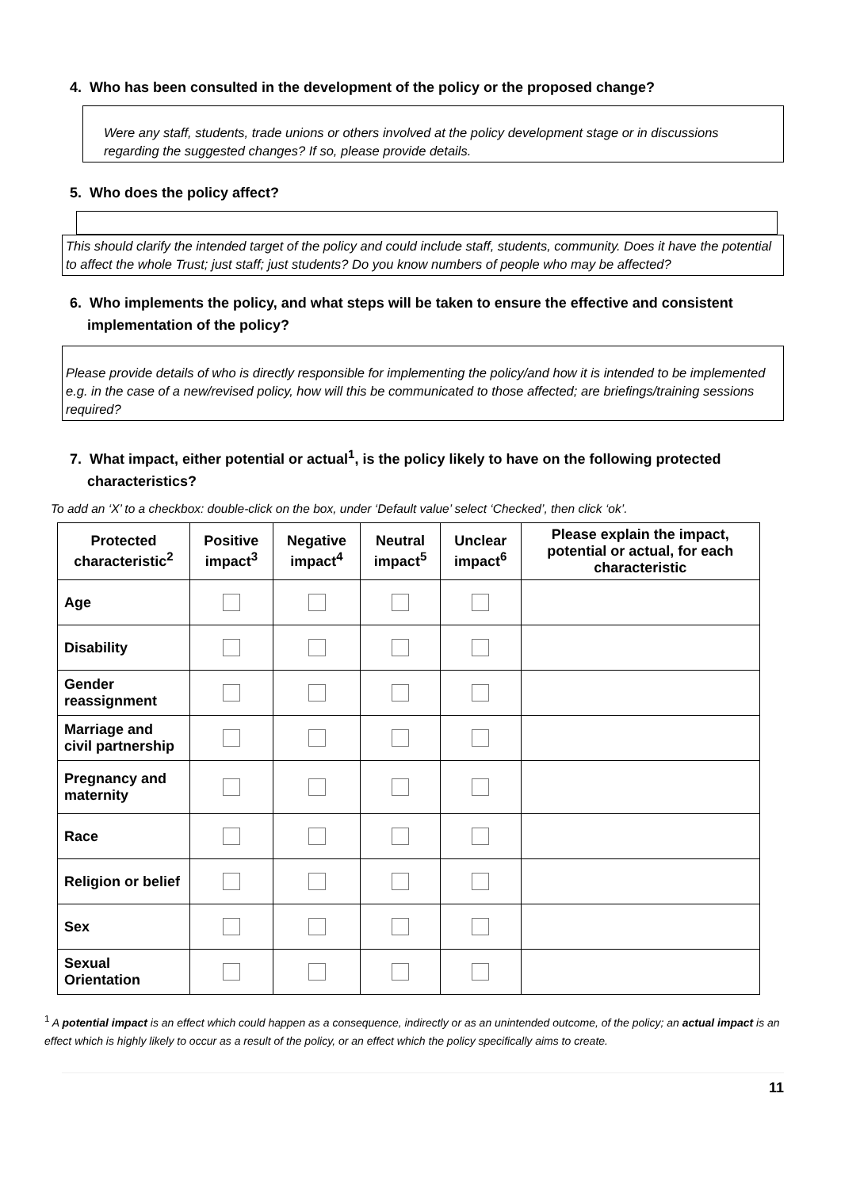4. Who has been consulted in the development of the policy or the proposed change?
Were any staff, students, trade unions or others involved at the policy development stage or in discussions regarding the suggested changes? If so, please provide details.
5. Who does the policy affect?
This should clarify the intended target of the policy and could include staff, students, community. Does it have the potential to affect the whole Trust; just staff; just students? Do you know numbers of people who may be affected?
6. Who implements the policy, and what steps will be taken to ensure the effective and consistent implementation of the policy?
Please provide details of who is directly responsible for implementing the policy/and how it is intended to be implemented e.g. in the case of a new/revised policy, how will this be communicated to those affected; are briefings/training sessions required?
7. What impact, either potential or actual<sup>1</sup>, is the policy likely to have on the following protected characteristics?
To add an ‘X’ to a checkbox: double-click on the box, under ‘Default value’ select ‘Checked’, then click ‘ok’.
| Protected characteristic<sup>2</sup> | Positive impact<sup>3</sup> | Negative impact<sup>4</sup> | Neutral impact<sup>5</sup> | Unclear impact<sup>6</sup> | Please explain the impact, potential or actual, for each characteristic |
| --- | --- | --- | --- | --- | --- |
| Age | | | | | |
| Disability | | | | | |
| Gender reassignment | | | | | |
| Marriage and civil partnership | | | | | |
| Pregnancy and maternity | | | | | |
| Race | | | | | |
| Religion or belief | | | | | |
| Sex | | | | | |
| Sexual Orientation | | | | | |
<sup>1</sup> A potential impact is an effect which could happen as a consequence, indirectly or as an unintended outcome, of the policy; an actual impact is an effect which is highly likely to occur as a result of the policy, or an effect which the policy specifically aims to create.
11